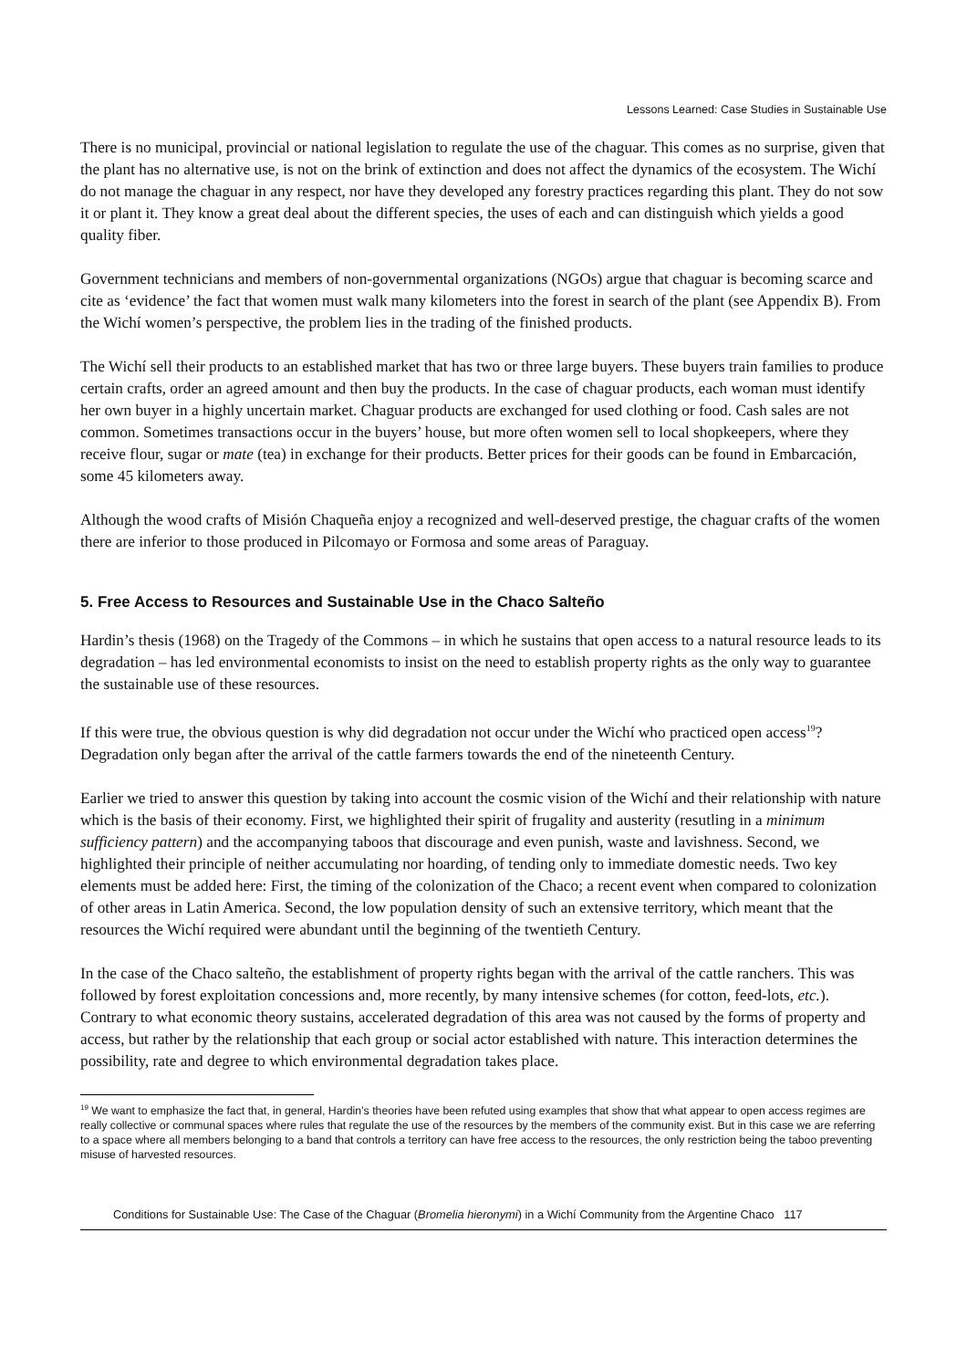Lessons Learned: Case Studies in Sustainable Use
There is no municipal, provincial or national legislation to regulate the use of the chaguar. This comes as no surprise, given that the plant has no alternative use, is not on the brink of extinction and does not affect the dynamics of the ecosystem. The Wichí do not manage the chaguar in any respect, nor have they developed any forestry practices regarding this plant. They do not sow it or plant it. They know a great deal about the different species, the uses of each and can distinguish which yields a good quality fiber.
Government technicians and members of non-governmental organizations (NGOs) argue that chaguar is becoming scarce and cite as ‘evidence’ the fact that women must walk many kilometers into the forest in search of the plant (see Appendix B). From the Wichí women’s perspective, the problem lies in the trading of the finished products.
The Wichí sell their products to an established market that has two or three large buyers. These buyers train families to produce certain crafts, order an agreed amount and then buy the products. In the case of chaguar products, each woman must identify her own buyer in a highly uncertain market. Chaguar products are exchanged for used clothing or food. Cash sales are not common. Sometimes transactions occur in the buyers’ house, but more often women sell to local shopkeepers, where they receive flour, sugar or mate (tea) in exchange for their products. Better prices for their goods can be found in Embarcación, some 45 kilometers away.
Although the wood crafts of Misión Chaqueña enjoy a recognized and well-deserved prestige, the chaguar crafts of the women there are inferior to those produced in Pilcomayo or Formosa and some areas of Paraguay.
5. Free Access to Resources and Sustainable Use in the Chaco Salteño
Hardin’s thesis (1968) on the Tragedy of the Commons – in which he sustains that open access to a natural resource leads to its degradation – has led environmental economists to insist on the need to establish property rights as the only way to guarantee the sustainable use of these resources.
If this were true, the obvious question is why did degradation not occur under the Wichí who practiced open access<sup>19</sup>? Degradation only began after the arrival of the cattle farmers towards the end of the nineteenth Century.
Earlier we tried to answer this question by taking into account the cosmic vision of the Wichí and their relationship with nature which is the basis of their economy. First, we highlighted their spirit of frugality and austerity (resutling in a minimum sufficiency pattern) and the accompanying taboos that discourage and even punish, waste and lavishness. Second, we highlighted their principle of neither accumulating nor hoarding, of tending only to immediate domestic needs. Two key elements must be added here: First, the timing of the colonization of the Chaco; a recent event when compared to colonization of other areas in Latin America. Second, the low population density of such an extensive territory, which meant that the resources the Wichí required were abundant until the beginning of the twentieth Century.
In the case of the Chaco salteño, the establishment of property rights began with the arrival of the cattle ranchers. This was followed by forest exploitation concessions and, more recently, by many intensive schemes (for cotton, feed-lots, etc.). Contrary to what economic theory sustains, accelerated degradation of this area was not caused by the forms of property and access, but rather by the relationship that each group or social actor established with nature. This interaction determines the possibility, rate and degree to which environmental degradation takes place.
<sup>19</sup> We want to emphasize the fact that, in general, Hardin’s theories have been refuted using examples that show that what appear to open access regimes are really collective or communal spaces where rules that regulate the use of the resources by the members of the community exist. But in this case we are referring to a space where all members belonging to a band that controls a territory can have free access to the resources, the only restriction being the taboo preventing misuse of harvested resources.
Conditions for Sustainable Use: The Case of the Chaguar (Bromelia hieronymi) in a Wichí Community from the Argentine Chaco 117